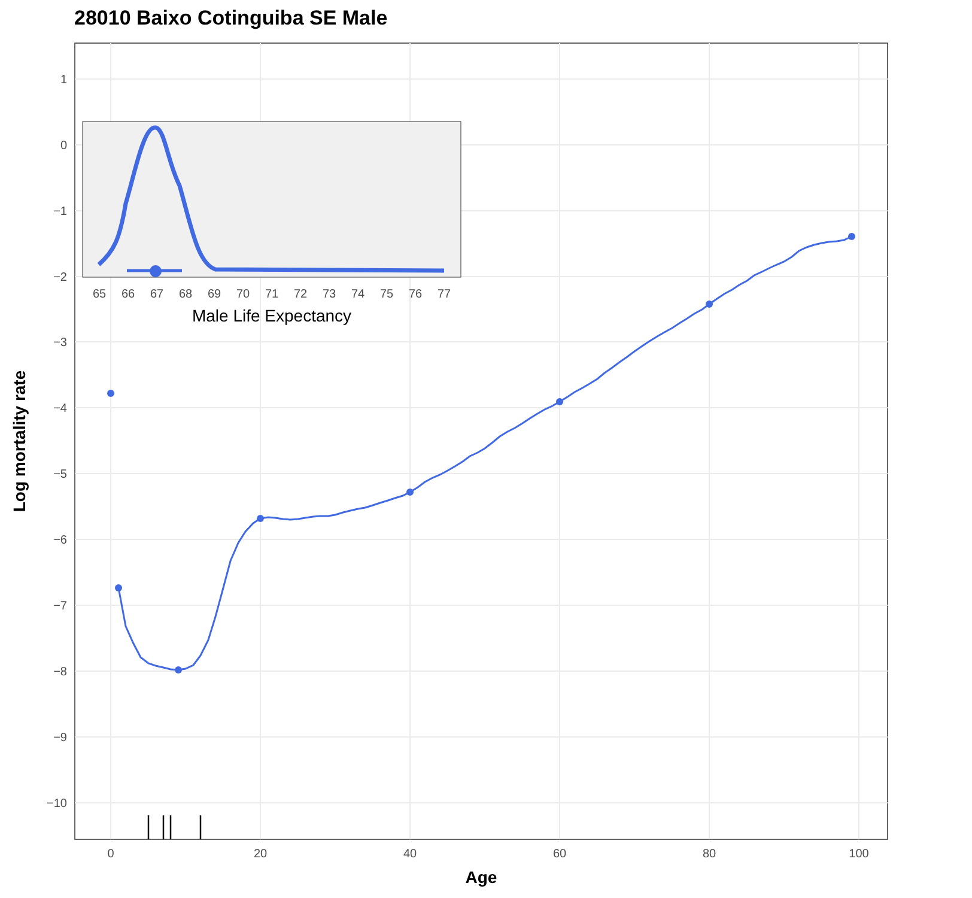28010 Baixo Cotinguiba SE Male
1
0
−1
−2
−3
−4
−5
−6
−7
−8
−9
−10
0
20
40
60
80
100
Age
Log mortality rate
65
66
67
68
69
70
71
72
73
74
75
76
77
Male Life Expectancy